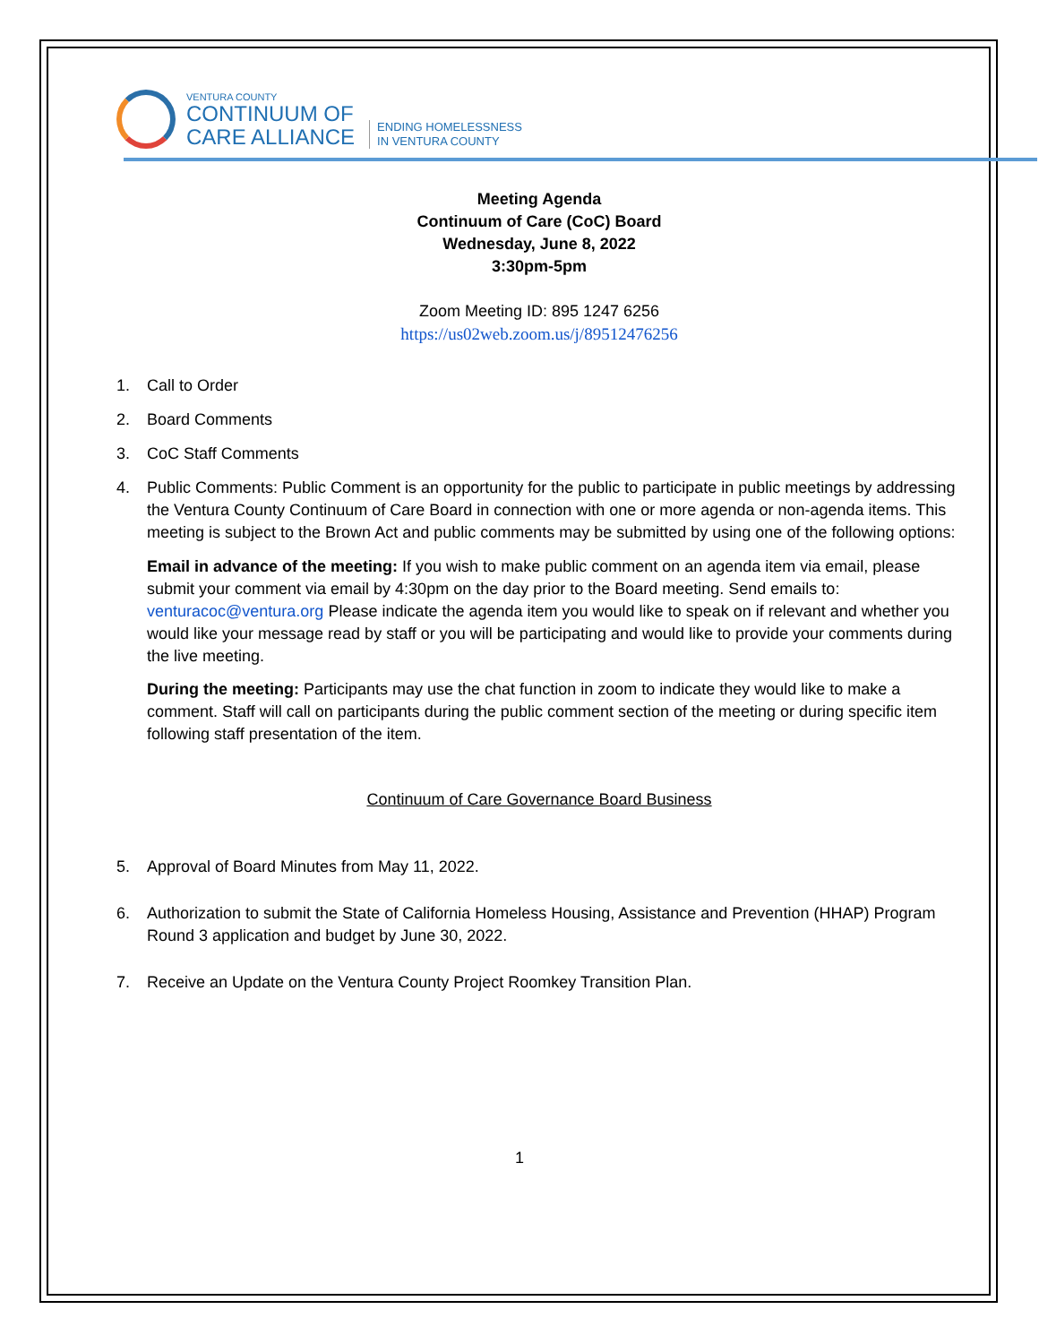VENTURA COUNTY
CONTINUUM OF
CARE ALLIANCE
ENDING HOMELESSNESS
IN VENTURA COUNTY
Meeting Agenda
Continuum of Care (CoC) Board
Wednesday, June 8, 2022
3:30pm-5pm
Zoom Meeting ID: 895 1247 6256
https://us02web.zoom.us/j/89512476256
1. Call to Order
2. Board Comments
3. CoC Staff Comments
4. Public Comments: Public Comment is an opportunity for the public to participate in public meetings by addressing the Ventura County Continuum of Care Board in connection with one or more agenda or non-agenda items. This meeting is subject to the Brown Act and public comments may be submitted by using one of the following options:
Email in advance of the meeting: If you wish to make public comment on an agenda item via email, please submit your comment via email by 4:30pm on the day prior to the Board meeting. Send emails to: venturacoc@ventura.org Please indicate the agenda item you would like to speak on if relevant and whether you would like your message read by staff or you will be participating and would like to provide your comments during the live meeting.
During the meeting: Participants may use the chat function in zoom to indicate they would like to make a comment. Staff will call on participants during the public comment section of the meeting or during specific item following staff presentation of the item.
Continuum of Care Governance Board Business
5. Approval of Board Minutes from May 11, 2022.
6. Authorization to submit the State of California Homeless Housing, Assistance and Prevention (HHAP) Program Round 3 application and budget by June 30, 2022.
7. Receive an Update on the Ventura County Project Roomkey Transition Plan.
1